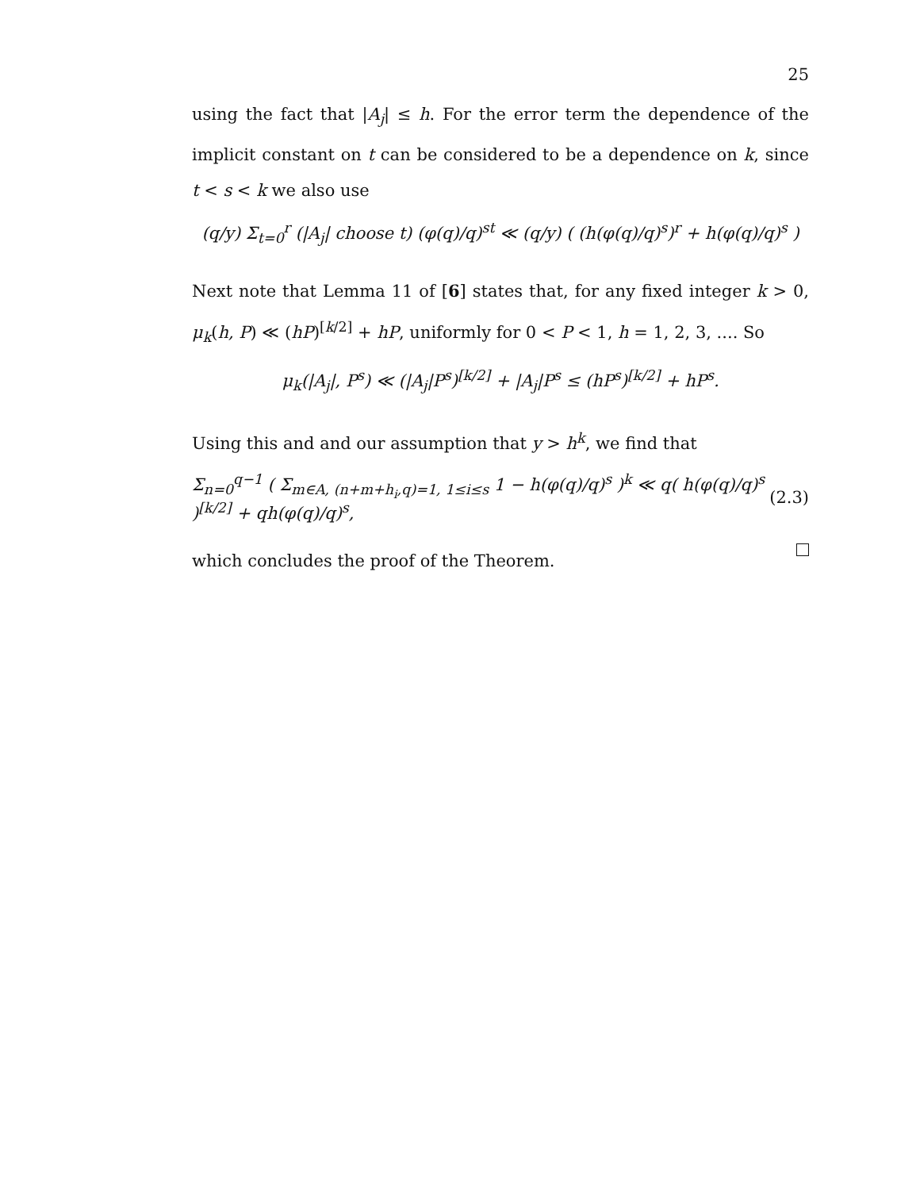25
using the fact that |A<sub>j</sub>| ≤ h. For the error term the dependence of the implicit constant on t can be considered to be a dependence on k, since t < s < k we also use
(q/y) Σ<sub>t=0</sub><sup>r</sup> (|A<sub>j</sub>| choose t) (φ(q)/q)<sup>st</sup> ≪ (q/y) ( (h(φ(q)/q)<sup>s</sup>)<sup>r</sup> + h(φ(q)/q)<sup>s</sup> )
Next note that Lemma 11 of [6] states that, for any fixed integer k > 0, μ<sub>k</sub>(h, P) ≪ (hP)<sup>[k/2]</sup> + hP, uniformly for 0 < P < 1, h = 1, 2, 3, .... So
μ<sub>k</sub>(|A<sub>j</sub>|, P<sup>s</sup>) ≪ (|A<sub>j</sub>|P<sup>s</sup>)<sup>[k/2]</sup> + |A<sub>j</sub>|P<sup>s</sup> ≤ (hP<sup>s</sup>)<sup>[k/2]</sup> + hP<sup>s</sup>.
Using this and and our assumption that y > h<sup>k</sup>, we find that
Σ<sub>n=0</sub><sup>q−1</sup> ( Σ<sub>m∈A, (n+m+h<sub>i</sub>,q)=1, 1≤i≤s</sub> 1 − h(φ(q)/q)<sup>s</sup> )<sup>k</sup> ≪ q( h(φ(q)/q)<sup>s</sup> )<sup>[k/2]</sup> + qh(φ(q)/q)<sup>s</sup>, (2.3)
which concludes the proof of the Theorem.